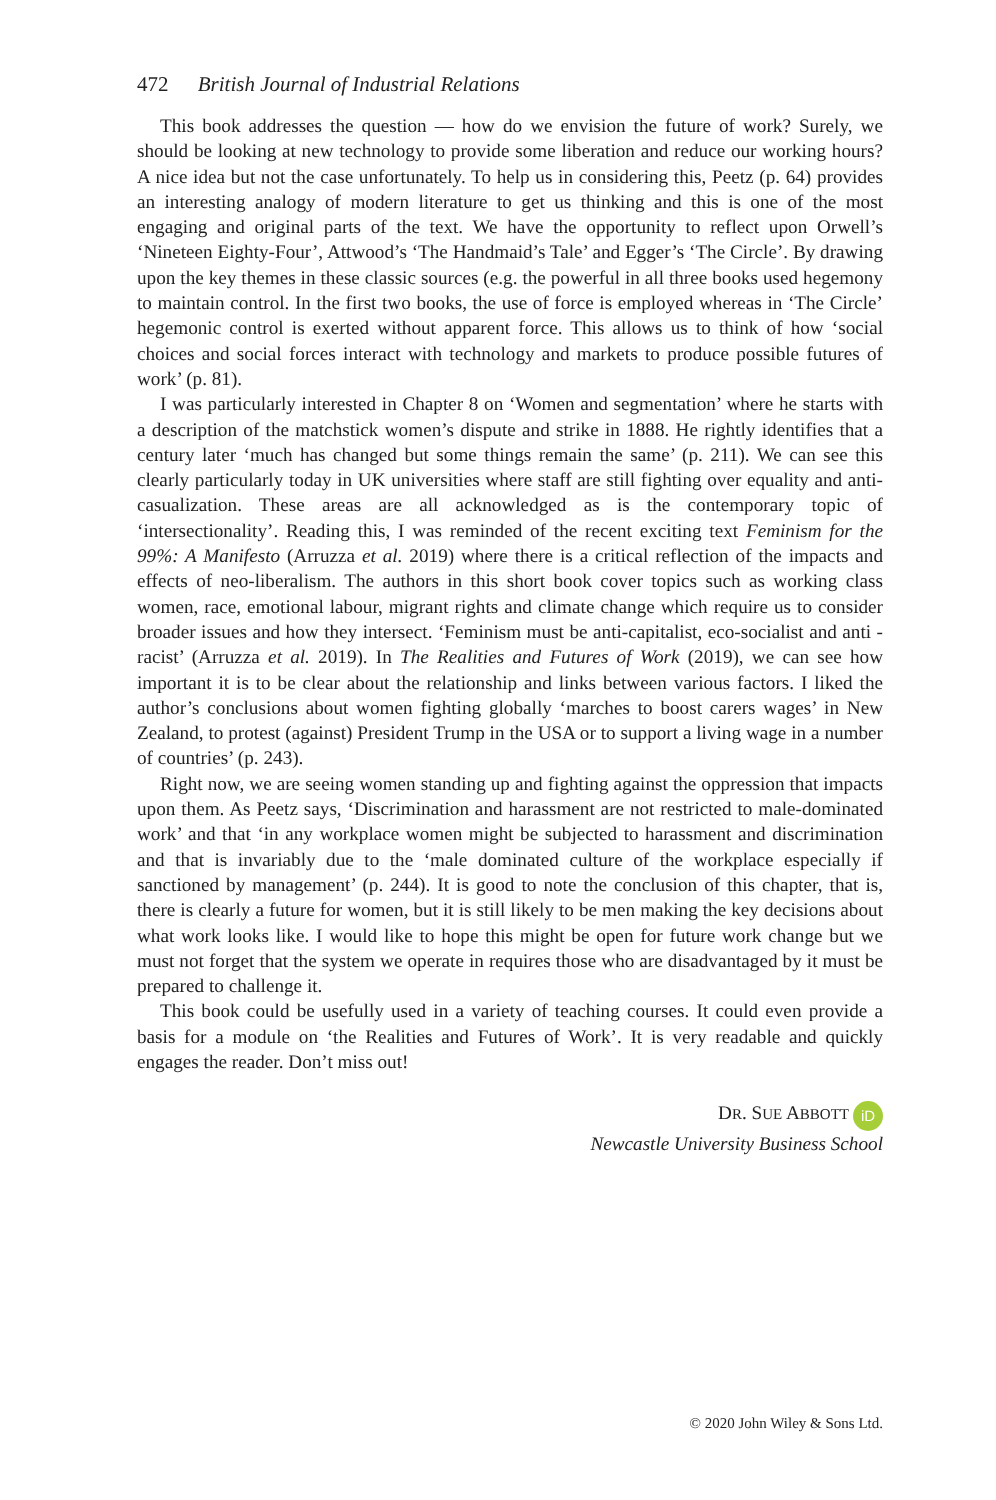472 British Journal of Industrial Relations
This book addresses the question — how do we envision the future of work? Surely, we should be looking at new technology to provide some liberation and reduce our working hours? A nice idea but not the case unfortunately. To help us in considering this, Peetz (p. 64) provides an interesting analogy of modern literature to get us thinking and this is one of the most engaging and original parts of the text. We have the opportunity to reflect upon Orwell’s ‘Nineteen Eighty-Four’, Attwood’s ‘The Handmaid’s Tale’ and Egger’s ‘The Circle’. By drawing upon the key themes in these classic sources (e.g. the powerful in all three books used hegemony to maintain control. In the first two books, the use of force is employed whereas in ‘The Circle’ hegemonic control is exerted without apparent force. This allows us to think of how ‘social choices and social forces interact with technology and markets to produce possible futures of work’ (p. 81).
I was particularly interested in Chapter 8 on ‘Women and segmentation’ where he starts with a description of the matchstick women’s dispute and strike in 1888. He rightly identifies that a century later ‘much has changed but some things remain the same’ (p. 211). We can see this clearly particularly today in UK universities where staff are still fighting over equality and anti-casualization. These areas are all acknowledged as is the contemporary topic of ‘intersectionality’. Reading this, I was reminded of the recent exciting text Feminism for the 99%: A Manifesto (Arruzza et al. 2019) where there is a critical reflection of the impacts and effects of neo-liberalism. The authors in this short book cover topics such as working class women, race, emotional labour, migrant rights and climate change which require us to consider broader issues and how they intersect. ‘Feminism must be anti-capitalist, eco-socialist and anti -racist’ (Arruzza et al. 2019). In The Realities and Futures of Work (2019), we can see how important it is to be clear about the relationship and links between various factors. I liked the author’s conclusions about women fighting globally ‘marches to boost carers wages’ in New Zealand, to protest (against) President Trump in the USA or to support a living wage in a number of countries’ (p. 243).
Right now, we are seeing women standing up and fighting against the oppression that impacts upon them. As Peetz says, ‘Discrimination and harassment are not restricted to male-dominated work’ and that ‘in any workplace women might be subjected to harassment and discrimination and that is invariably due to the ‘male dominated culture of the workplace especially if sanctioned by management’ (p. 244). It is good to note the conclusion of this chapter, that is, there is clearly a future for women, but it is still likely to be men making the key decisions about what work looks like. I would like to hope this might be open for future work change but we must not forget that the system we operate in requires those who are disadvantaged by it must be prepared to challenge it.
This book could be usefully used in a variety of teaching courses. It could even provide a basis for a module on ‘the Realities and Futures of Work’. It is very readable and quickly engages the reader. Don’t miss out!
DR. SUE ABBOTT iD
Newcastle University Business School
© 2020 John Wiley & Sons Ltd.